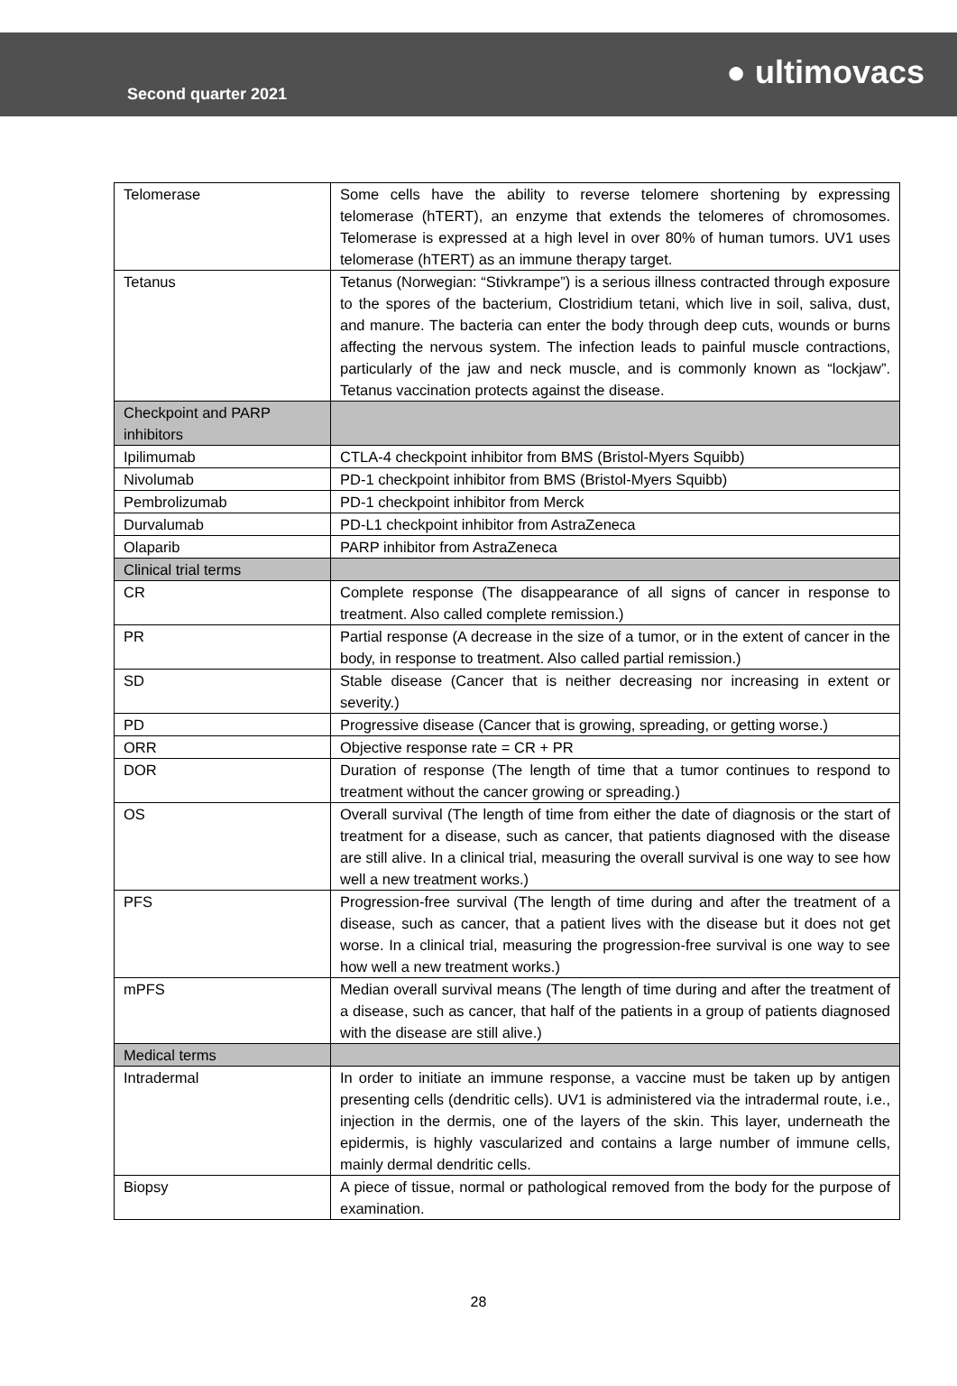Second quarter 2021
● ultimovacs
| Telomerase | Some cells have the ability to reverse telomere shortening by expressing telomerase (hTERT), an enzyme that extends the telomeres of chromosomes. Telomerase is expressed at a high level in over 80% of human tumors. UV1 uses telomerase (hTERT) as an immune therapy target. |
| Tetanus | Tetanus (Norwegian: “Stivkrampe”) is a serious illness contracted through exposure to the spores of the bacterium, Clostridium tetani, which live in soil, saliva, dust, and manure. The bacteria can enter the body through deep cuts, wounds or burns affecting the nervous system. The infection leads to painful muscle contractions, particularly of the jaw and neck muscle, and is commonly known as “lockjaw”. Tetanus vaccination protects against the disease. |
| Checkpoint and PARP inhibitors | |
| Ipilimumab | CTLA-4 checkpoint inhibitor from BMS (Bristol-Myers Squibb) |
| Nivolumab | PD-1 checkpoint inhibitor from BMS (Bristol-Myers Squibb) |
| Pembrolizumab | PD-1 checkpoint inhibitor from Merck |
| Durvalumab | PD-L1 checkpoint inhibitor from AstraZeneca |
| Olaparib | PARP inhibitor from AstraZeneca |
| Clinical trial terms | |
| CR | Complete response (The disappearance of all signs of cancer in response to treatment. Also called complete remission.) |
| PR | Partial response (A decrease in the size of a tumor, or in the extent of cancer in the body, in response to treatment. Also called partial remission.) |
| SD | Stable disease (Cancer that is neither decreasing nor increasing in extent or severity.) |
| PD | Progressive disease (Cancer that is growing, spreading, or getting worse.) |
| ORR | Objective response rate = CR + PR |
| DOR | Duration of response (The length of time that a tumor continues to respond to treatment without the cancer growing or spreading.) |
| OS | Overall survival (The length of time from either the date of diagnosis or the start of treatment for a disease, such as cancer, that patients diagnosed with the disease are still alive. In a clinical trial, measuring the overall survival is one way to see how well a new treatment works.) |
| PFS | Progression-free survival (The length of time during and after the treatment of a disease, such as cancer, that a patient lives with the disease but it does not get worse. In a clinical trial, measuring the progression-free survival is one way to see how well a new treatment works.) |
| mPFS | Median overall survival means (The length of time during and after the treatment of a disease, such as cancer, that half of the patients in a group of patients diagnosed with the disease are still alive.) |
| Medical terms | |
| Intradermal | In order to initiate an immune response, a vaccine must be taken up by antigen presenting cells (dendritic cells). UV1 is administered via the intradermal route, i.e., injection in the dermis, one of the layers of the skin. This layer, underneath the epidermis, is highly vascularized and contains a large number of immune cells, mainly dermal dendritic cells. |
| Biopsy | A piece of tissue, normal or pathological removed from the body for the purpose of examination. |
28